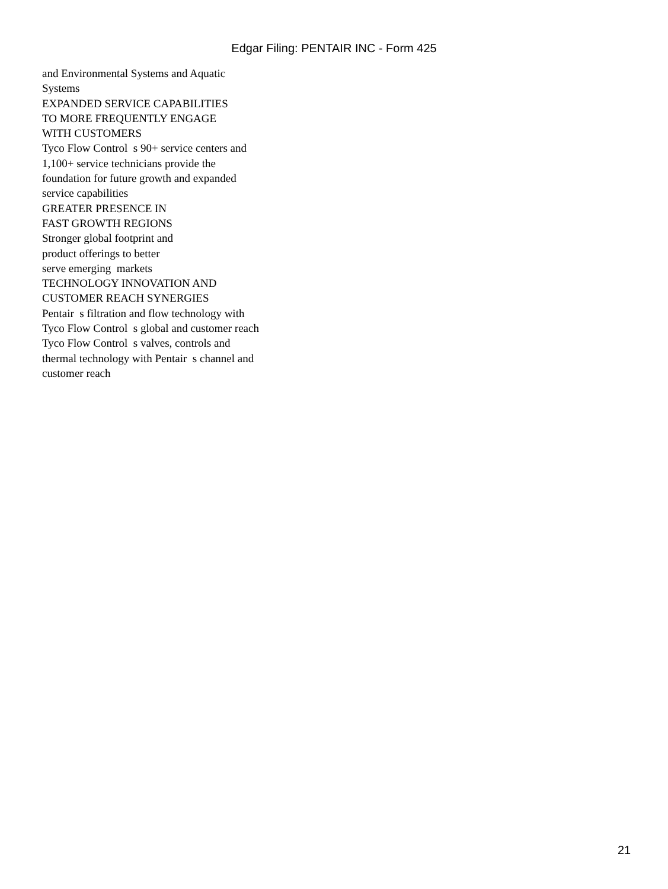Edgar Filing: PENTAIR INC - Form 425
and Environmental Systems and Aquatic
Systems
EXPANDED SERVICE CAPABILITIES
TO MORE FREQUENTLY ENGAGE
WITH CUSTOMERS
Tyco Flow Control s 90+ service centers and
1,100+ service technicians provide the
foundation for future growth and expanded
service capabilities
GREATER PRESENCE IN
FAST GROWTH REGIONS
Stronger global footprint and
product offerings to better
serve emerging markets
TECHNOLOGY INNOVATION AND
CUSTOMER REACH SYNERGIES
Pentair s filtration and flow technology with
Tyco Flow Control s global and customer reach
Tyco Flow Control s valves, controls and
thermal technology with Pentair s channel and
customer reach
21